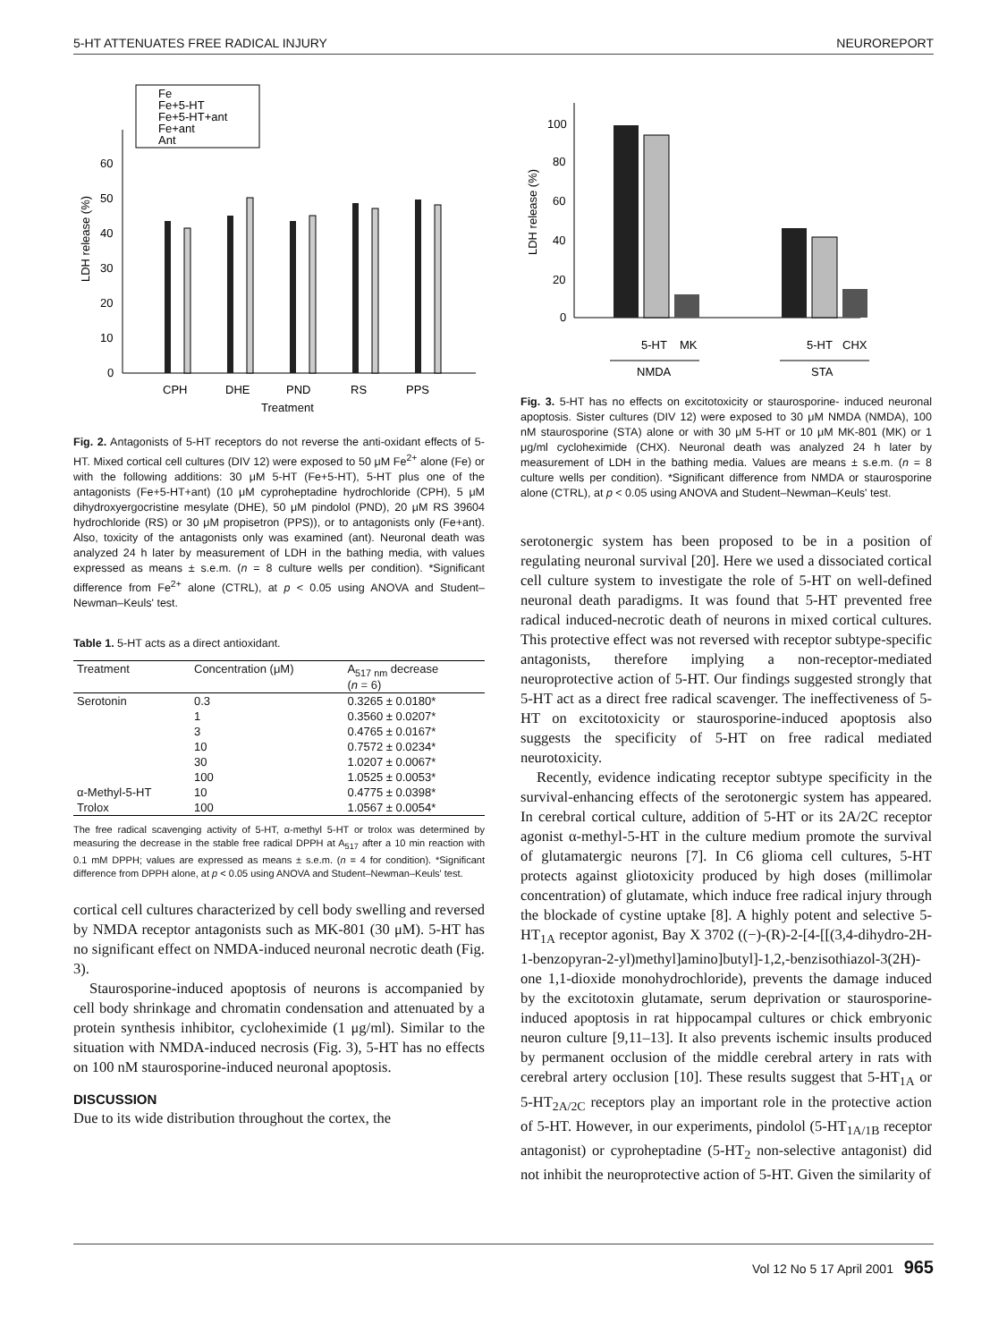5-HT ATTENUATES FREE RADICAL INJURY NEUROREPORT
Fe
Fe+5-HT
Fe+5-HT+ant
Fe+ant
Ant
60
50
40
30
20
10
0
CPH
DHE
PND
RS
PPS
Treatment
LDH release (%)
Fig. 2. Antagonists of 5-HT receptors do not reverse the anti-oxidant effects of 5-HT. Mixed cortical cell cultures (DIV 12) were exposed to 50 μM Fe<sup>2+</sup> alone (Fe) or with the following additions: 30 μM 5-HT (Fe+5-HT), 5-HT plus one of the antagonists (Fe+5-HT+ant) (10 μM cyproheptadine hydrochloride (CPH), 5 μM dihydroxyergocristine mesylate (DHE), 50 μM pindolol (PND), 20 μM RS 39604 hydrochloride (RS) or 30 μM propisetron (PPS)), or to antagonists only (Fe+ant). Also, toxicity of the antagonists only was examined (ant). Neuronal death was analyzed 24 h later by measurement of LDH in the bathing media, with values expressed as means ± s.e.m. (n = 8 culture wells per condition). *Significant difference from Fe<sup>2+</sup> alone (CTRL), at p < 0.05 using ANOVA and Student–Newman–Keuls' test.
Table 1. 5-HT acts as a direct antioxidant.
| Treatment | Concentration (μM) | A<sub>517 nm</sub> decrease ( n = 6) |
| --- | --- | --- |
| Serotonin | 0.3 | 0.3265 ± 0.0180* |
| | 1 | 0.3560 ± 0.0207* |
| | 3 | 0.4765 ± 0.0167* |
| | 10 | 0.7572 ± 0.0234* |
| | 30 | 1.0207 ± 0.0067* |
| | 100 | 1.0525 ± 0.0053* |
| α-Methyl-5-HT | 10 | 0.4775 ± 0.0398* |
| Trolox | 100 | 1.0567 ± 0.0054* |
The free radical scavenging activity of 5-HT, α-methyl 5-HT or trolox was determined by measuring the decrease in the stable free radical DPPH at A<sub>517</sub> after a 10 min reaction with 0.1 mM DPPH; values are expressed as means ± s.e.m. (n = 4 for condition). *Significant difference from DPPH alone, at p < 0.05 using ANOVA and Student–Newman–Keuls' test.
cortical cell cultures characterized by cell body swelling and reversed by NMDA receptor antagonists such as MK-801 (30 μM). 5-HT has no significant effect on NMDA-induced neuronal necrotic death (Fig. 3).
Staurosporine-induced apoptosis of neurons is accompanied by cell body shrinkage and chromatin condensation and attenuated by a protein synthesis inhibitor, cycloheximide (1 μg/ml). Similar to the situation with NMDA-induced necrosis (Fig. 3), 5-HT has no effects on 100 nM staurosporine-induced neuronal apoptosis.
DISCUSSION
Due to its wide distribution throughout the cortex, the
100
80
60
40
20
0
5-HT
MK
5-HT
CHX
NMDA
STA
LDH release (%)
Fig. 3. 5-HT has no effects on excitotoxicity or staurosporine- induced neuronal apoptosis. Sister cultures (DIV 12) were exposed to 30 μM NMDA (NMDA), 100 nM staurosporine (STA) alone or with 30 μM 5-HT or 10 μM MK-801 (MK) or 1 μg/ml cycloheximide (CHX). Neuronal death was analyzed 24 h later by measurement of LDH in the bathing media. Values are means ± s.e.m. (n = 8 culture wells per condition). *Significant difference from NMDA or staurosporine alone (CTRL), at p < 0.05 using ANOVA and Student–Newman–Keuls' test.
serotonergic system has been proposed to be in a position of regulating neuronal survival [20]. Here we used a dissociated cortical cell culture system to investigate the role of 5-HT on well-defined neuronal death paradigms. It was found that 5-HT prevented free radical induced-necrotic death of neurons in mixed cortical cultures. This protective effect was not reversed with receptor subtype-specific antagonists, therefore implying a non-receptor-mediated neuroprotective action of 5-HT. Our findings suggested strongly that 5-HT act as a direct free radical scavenger. The ineffectiveness of 5-HT on excitotoxicity or staurosporine-induced apoptosis also suggests the specificity of 5-HT on free radical mediated neurotoxicity.
Recently, evidence indicating receptor subtype specificity in the survival-enhancing effects of the serotonergic system has appeared. In cerebral cortical culture, addition of 5-HT or its 2A/2C receptor agonist α-methyl-5-HT in the culture medium promote the survival of glutamatergic neurons [7]. In C6 glioma cell cultures, 5-HT protects against gliotoxicity produced by high doses (millimolar concentration) of glutamate, which induce free radical injury through the blockade of cystine uptake [8]. A highly potent and selective 5-HT<sub>1A</sub> receptor agonist, Bay X 3702 ((−)-(R)-2-[4-[[(3,4-dihydro-2H-1-benzopyran-2-yl)methyl]amino]butyl]-1,2,-benzisothiazol-3(2H)-one 1,1-dioxide monohydrochloride), prevents the damage induced by the excitotoxin glutamate, serum deprivation or staurosporine-induced apoptosis in rat hippocampal cultures or chick embryonic neuron culture [9,11–13]. It also prevents ischemic insults produced by permanent occlusion of the middle cerebral artery in rats with cerebral artery occlusion [10]. These results suggest that 5-HT<sub>1A</sub> or 5-HT<sub>2A/2C</sub> receptors play an important role in the protective action of 5-HT. However, in our experiments, pindolol (5-HT<sub>1A/1B</sub> receptor antagonist) or cyproheptadine (5-HT<sub>2</sub> non-selective antagonist) did not inhibit the neuroprotective action of 5-HT. Given the similarity of
Vol 12 No 5 17 April 2001 965